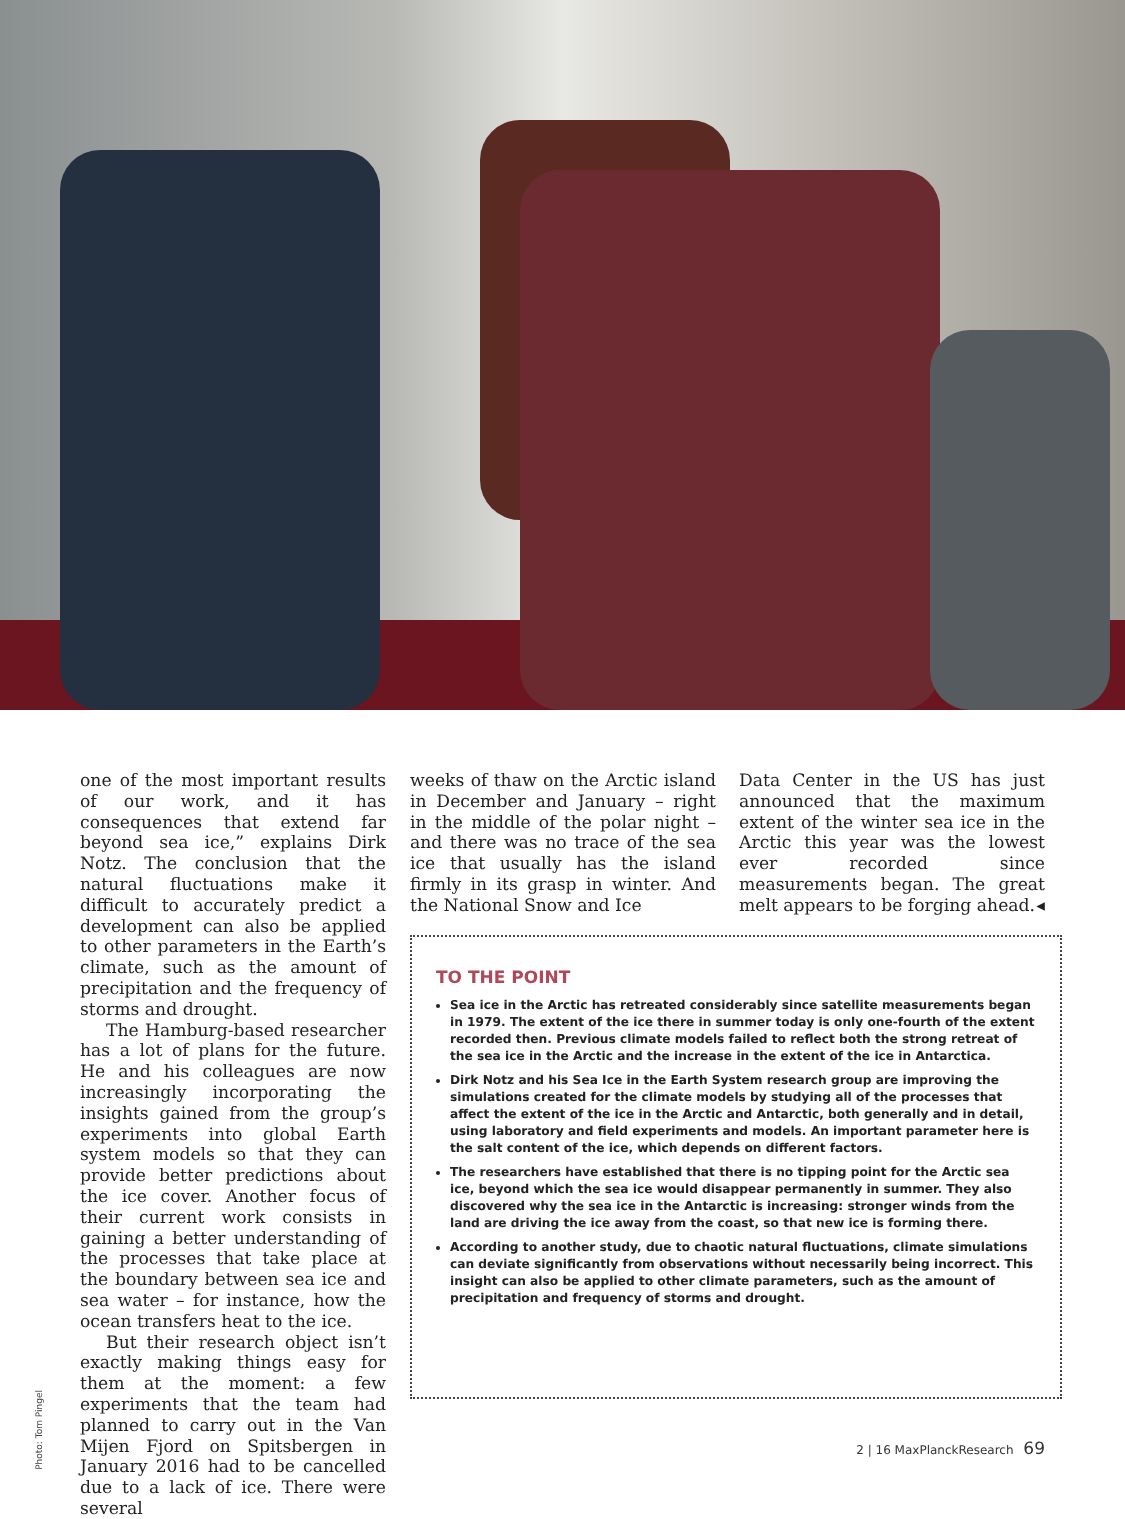one of the most important results of our work, and it has consequences that extend far beyond sea ice,” explains Dirk Notz. The conclusion that the natural fluctuations make it difficult to accurately predict a development can also be applied to other parameters in the Earth’s climate, such as the amount of precipitation and the frequency of storms and drought.
The Hamburg-based researcher has a lot of plans for the future. He and his colleagues are now increasingly incorporating the insights gained from the group’s experiments into global Earth system models so that they can provide better predictions about the ice cover. Another focus of their current work consists in gaining a better understanding of the processes that take place at the boundary between sea ice and sea water – for instance, how the ocean transfers heat to the ice.
But their research object isn’t exactly making things easy for them at the moment: a few experiments that the team had planned to carry out in the Van Mijen Fjord on Spitsbergen in January 2016 had to be cancelled due to a lack of ice. There were several
weeks of thaw on the Arctic island in December and January – right in the middle of the polar night – and there was no trace of the sea ice that usually has the island firmly in its grasp in winter. And the National Snow and Ice
Data Center in the US has just announced that the maximum extent of the winter sea ice in the Arctic this year was the lowest ever recorded since measurements began. The great melt appears to be forging ahead. ◂
TO THE POINT
Sea ice in the Arctic has retreated considerably since satellite measurements began in 1979. The extent of the ice there in summer today is only one-fourth of the extent recorded then. Previous climate models failed to reflect both the strong retreat of the sea ice in the Arctic and the increase in the extent of the ice in Antarctica.
Dirk Notz and his Sea Ice in the Earth System research group are improving the simulations created for the climate models by studying all of the processes that affect the extent of the ice in the Arctic and Antarctic, both generally and in detail, using laboratory and field experiments and models. An important parameter here is the salt content of the ice, which depends on different factors.
The researchers have established that there is no tipping point for the Arctic sea ice, beyond which the sea ice would disappear permanently in summer. They also discovered why the sea ice in the Antarctic is increasing: stronger winds from the land are driving the ice away from the coast, so that new ice is forming there.
According to another study, due to chaotic natural fluctuations, climate simulations can deviate significantly from observations without necessarily being incorrect. This insight can also be applied to other climate parameters, such as the amount of precipitation and frequency of storms and drought.
Photo: Tom Pingel
2 | 16 MaxPlanckResearch 69